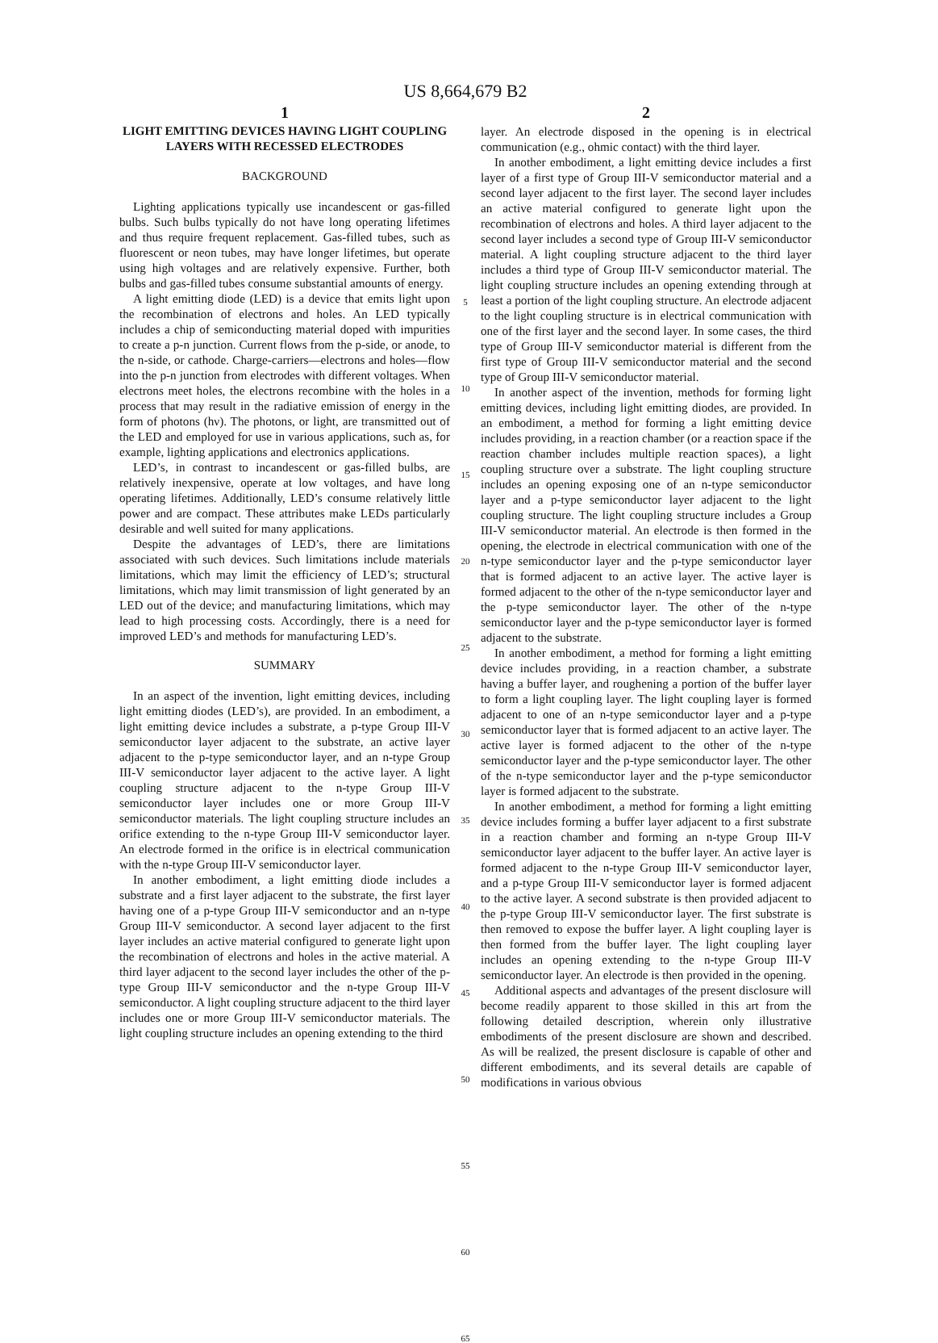US 8,664,679 B2
1
LIGHT EMITTING DEVICES HAVING LIGHT COUPLING LAYERS WITH RECESSED ELECTRODES
BACKGROUND
Lighting applications typically use incandescent or gas-filled bulbs. Such bulbs typically do not have long operating lifetimes and thus require frequent replacement. Gas-filled tubes, such as fluorescent or neon tubes, may have longer lifetimes, but operate using high voltages and are relatively expensive. Further, both bulbs and gas-filled tubes consume substantial amounts of energy.
A light emitting diode (LED) is a device that emits light upon the recombination of electrons and holes. An LED typically includes a chip of semiconducting material doped with impurities to create a p-n junction. Current flows from the p-side, or anode, to the n-side, or cathode. Charge-carriers—electrons and holes—flow into the p-n junction from electrodes with different voltages. When electrons meet holes, the electrons recombine with the holes in a process that may result in the radiative emission of energy in the form of photons (hν). The photons, or light, are transmitted out of the LED and employed for use in various applications, such as, for example, lighting applications and electronics applications.
LED’s, in contrast to incandescent or gas-filled bulbs, are relatively inexpensive, operate at low voltages, and have long operating lifetimes. Additionally, LED’s consume relatively little power and are compact. These attributes make LEDs particularly desirable and well suited for many applications.
Despite the advantages of LED’s, there are limitations associated with such devices. Such limitations include materials limitations, which may limit the efficiency of LED’s; structural limitations, which may limit transmission of light generated by an LED out of the device; and manufacturing limitations, which may lead to high processing costs. Accordingly, there is a need for improved LED’s and methods for manufacturing LED’s.
SUMMARY
In an aspect of the invention, light emitting devices, including light emitting diodes (LED’s), are provided. In an embodiment, a light emitting device includes a substrate, a p-type Group III-V semiconductor layer adjacent to the substrate, an active layer adjacent to the p-type semiconductor layer, and an n-type Group III-V semiconductor layer adjacent to the active layer. A light coupling structure adjacent to the n-type Group III-V semiconductor layer includes one or more Group III-V semiconductor materials. The light coupling structure includes an orifice extending to the n-type Group III-V semiconductor layer. An electrode formed in the orifice is in electrical communication with the n-type Group III-V semiconductor layer.
In another embodiment, a light emitting diode includes a substrate and a first layer adjacent to the substrate, the first layer having one of a p-type Group III-V semiconductor and an n-type Group III-V semiconductor. A second layer adjacent to the first layer includes an active material configured to generate light upon the recombination of electrons and holes in the active material. A third layer adjacent to the second layer includes the other of the p-type Group III-V semiconductor and the n-type Group III-V semiconductor. A light coupling structure adjacent to the third layer includes one or more Group III-V semiconductor materials. The light coupling structure includes an opening extending to the third
5
10
15
20
25
30
35
40
45
50
55
60
65
2
layer. An electrode disposed in the opening is in electrical communication (e.g., ohmic contact) with the third layer.
In another embodiment, a light emitting device includes a first layer of a first type of Group III-V semiconductor material and a second layer adjacent to the first layer. The second layer includes an active material configured to generate light upon the recombination of electrons and holes. A third layer adjacent to the second layer includes a second type of Group III-V semiconductor material. A light coupling structure adjacent to the third layer includes a third type of Group III-V semiconductor material. The light coupling structure includes an opening extending through at least a portion of the light coupling structure. An electrode adjacent to the light coupling structure is in electrical communication with one of the first layer and the second layer. In some cases, the third type of Group III-V semiconductor material is different from the first type of Group III-V semiconductor material and the second type of Group III-V semiconductor material.
In another aspect of the invention, methods for forming light emitting devices, including light emitting diodes, are provided. In an embodiment, a method for forming a light emitting device includes providing, in a reaction chamber (or a reaction space if the reaction chamber includes multiple reaction spaces), a light coupling structure over a substrate. The light coupling structure includes an opening exposing one of an n-type semiconductor layer and a p-type semiconductor layer adjacent to the light coupling structure. The light coupling structure includes a Group III-V semiconductor material. An electrode is then formed in the opening, the electrode in electrical communication with one of the n-type semiconductor layer and the p-type semiconductor layer that is formed adjacent to an active layer. The active layer is formed adjacent to the other of the n-type semiconductor layer and the p-type semiconductor layer. The other of the n-type semiconductor layer and the p-type semiconductor layer is formed adjacent to the substrate.
In another embodiment, a method for forming a light emitting device includes providing, in a reaction chamber, a substrate having a buffer layer, and roughening a portion of the buffer layer to form a light coupling layer. The light coupling layer is formed adjacent to one of an n-type semiconductor layer and a p-type semiconductor layer that is formed adjacent to an active layer. The active layer is formed adjacent to the other of the n-type semiconductor layer and the p-type semiconductor layer. The other of the n-type semiconductor layer and the p-type semiconductor layer is formed adjacent to the substrate.
In another embodiment, a method for forming a light emitting device includes forming a buffer layer adjacent to a first substrate in a reaction chamber and forming an n-type Group III-V semiconductor layer adjacent to the buffer layer. An active layer is formed adjacent to the n-type Group III-V semiconductor layer, and a p-type Group III-V semiconductor layer is formed adjacent to the active layer. A second substrate is then provided adjacent to the p-type Group III-V semiconductor layer. The first substrate is then removed to expose the buffer layer. A light coupling layer is then formed from the buffer layer. The light coupling layer includes an opening extending to the n-type Group III-V semiconductor layer. An electrode is then provided in the opening.
Additional aspects and advantages of the present disclosure will become readily apparent to those skilled in this art from the following detailed description, wherein only illustrative embodiments of the present disclosure are shown and described. As will be realized, the present disclosure is capable of other and different embodiments, and its several details are capable of modifications in various obvious